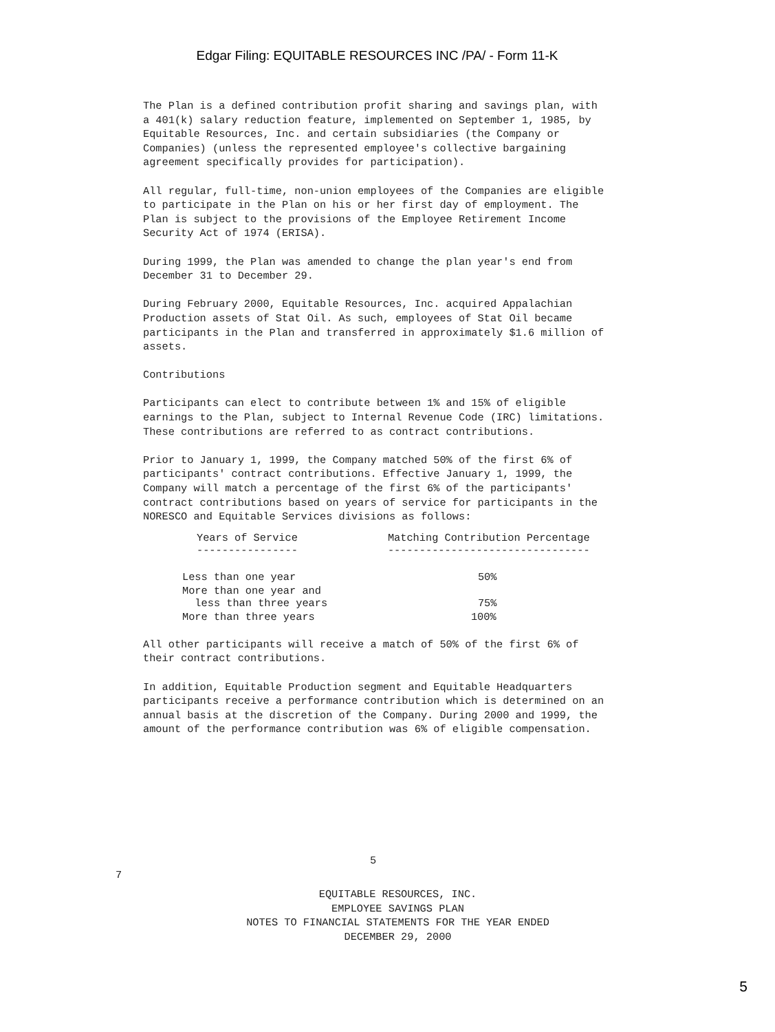Edgar Filing: EQUITABLE RESOURCES INC /PA/ - Form 11-K
The Plan is a defined contribution profit sharing and savings plan, with
a 401(k) salary reduction feature, implemented on September 1, 1985, by
Equitable Resources, Inc. and certain subsidiaries (the Company or
Companies) (unless the represented employee's collective bargaining
agreement specifically provides for participation).

All regular, full-time, non-union employees of the Companies are eligible
to participate in the Plan on his or her first day of employment. The
Plan is subject to the provisions of the Employee Retirement Income
Security Act of 1974 (ERISA).

During 1999, the Plan was amended to change the plan year's end from
December 31 to December 29.

During February 2000, Equitable Resources, Inc. acquired Appalachian
Production assets of Stat Oil. As such, employees of Stat Oil became
participants in the Plan and transferred in approximately $1.6 million of
assets.

Contributions

Participants can elect to contribute between 1% and 15% of eligible
earnings to the Plan, subject to Internal Revenue Code (IRC) limitations.
These contributions are referred to as contract contributions.

Prior to January 1, 1999, the Company matched 50% of the first 6% of
participants' contract contributions. Effective January 1, 1999, the
Company will match a percentage of the first 6% of the participants'
contract contributions based on years of service for participants in the
NORESCO and Equitable Services divisions as follows:
| Years of Service ---------------- | Matching Contribution Percentage -------------------------------- |
| --- | --- |
| Less than one year | 50% |
| More than one year and less than three years | 75% |
| More than three years | 100% |
All other participants will receive a match of 50% of the first 6% of
their contract contributions.

In addition, Equitable Production segment and Equitable Headquarters
participants receive a performance contribution which is determined on an
annual basis at the discretion of the Company. During 2000 and 1999, the
amount of the performance contribution was 6% of eligible compensation.
5
7
EQUITABLE RESOURCES, INC.
EMPLOYEE SAVINGS PLAN
NOTES TO FINANCIAL STATEMENTS FOR THE YEAR ENDED
DECEMBER 29, 2000
5